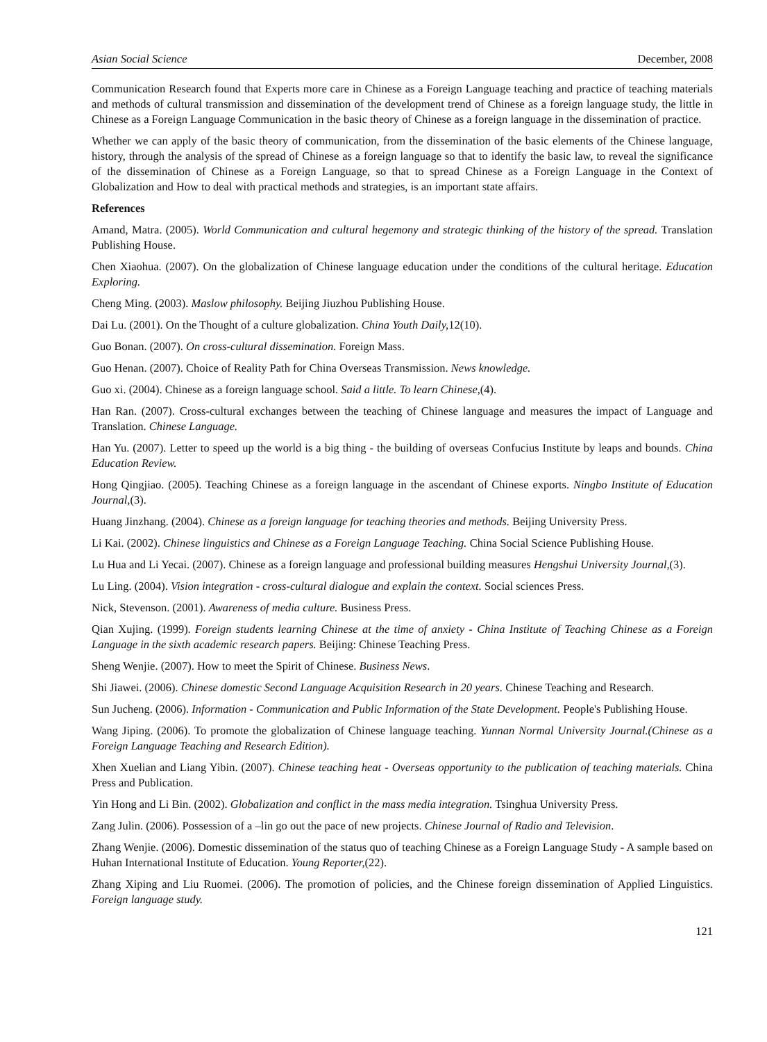Asian Social Science December, 2008
Communication Research found that Experts more care in Chinese as a Foreign Language teaching and practice of teaching materials and methods of cultural transmission and dissemination of the development trend of Chinese as a foreign language study, the little in Chinese as a Foreign Language Communication in the basic theory of Chinese as a foreign language in the dissemination of practice.
Whether we can apply of the basic theory of communication, from the dissemination of the basic elements of the Chinese language, history, through the analysis of the spread of Chinese as a foreign language so that to identify the basic law, to reveal the significance of the dissemination of Chinese as a Foreign Language, so that to spread Chinese as a Foreign Language in the Context of Globalization and How to deal with practical methods and strategies, is an important state affairs.
References
Amand, Matra. (2005). World Communication and cultural hegemony and strategic thinking of the history of the spread. Translation Publishing House.
Chen Xiaohua. (2007). On the globalization of Chinese language education under the conditions of the cultural heritage. Education Exploring.
Cheng Ming. (2003). Maslow philosophy. Beijing Jiuzhou Publishing House.
Dai Lu. (2001). On the Thought of a culture globalization. China Youth Daily, 12(10).
Guo Bonan. (2007). On cross-cultural dissemination. Foreign Mass.
Guo Henan. (2007). Choice of Reality Path for China Overseas Transmission. News knowledge.
Guo xi. (2004). Chinese as a foreign language school. Said a little. To learn Chinese,(4).
Han Ran. (2007). Cross-cultural exchanges between the teaching of Chinese language and measures the impact of Language and Translation. Chinese Language.
Han Yu. (2007). Letter to speed up the world is a big thing - the building of overseas Confucius Institute by leaps and bounds. China Education Review.
Hong Qingjiao. (2005). Teaching Chinese as a foreign language in the ascendant of Chinese exports. Ningbo Institute of Education Journal,(3).
Huang Jinzhang. (2004). Chinese as a foreign language for teaching theories and methods. Beijing University Press.
Li Kai. (2002). Chinese linguistics and Chinese as a Foreign Language Teaching. China Social Science Publishing House.
Lu Hua and Li Yecai. (2007). Chinese as a foreign language and professional building measures Hengshui University Journal,(3).
Lu Ling. (2004). Vision integration - cross-cultural dialogue and explain the context. Social sciences Press.
Nick, Stevenson. (2001). Awareness of media culture. Business Press.
Qian Xujing. (1999). Foreign students learning Chinese at the time of anxiety - China Institute of Teaching Chinese as a Foreign Language in the sixth academic research papers. Beijing: Chinese Teaching Press.
Sheng Wenjie. (2007). How to meet the Spirit of Chinese. Business News.
Shi Jiawei. (2006). Chinese domestic Second Language Acquisition Research in 20 years. Chinese Teaching and Research.
Sun Jucheng. (2006). Information - Communication and Public Information of the State Development. People's Publishing House.
Wang Jiping. (2006). To promote the globalization of Chinese language teaching. Yunnan Normal University Journal.(Chinese as a Foreign Language Teaching and Research Edition).
Xhen Xuelian and Liang Yibin. (2007). Chinese teaching heat - Overseas opportunity to the publication of teaching materials. China Press and Publication.
Yin Hong and Li Bin. (2002). Globalization and conflict in the mass media integration. Tsinghua University Press.
Zang Julin. (2006). Possession of a –lin go out the pace of new projects. Chinese Journal of Radio and Television.
Zhang Wenjie. (2006). Domestic dissemination of the status quo of teaching Chinese as a Foreign Language Study - A sample based on Huhan International Institute of Education. Young Reporter,(22).
Zhang Xiping and Liu Ruomei. (2006). The promotion of policies, and the Chinese foreign dissemination of Applied Linguistics. Foreign language study.
121